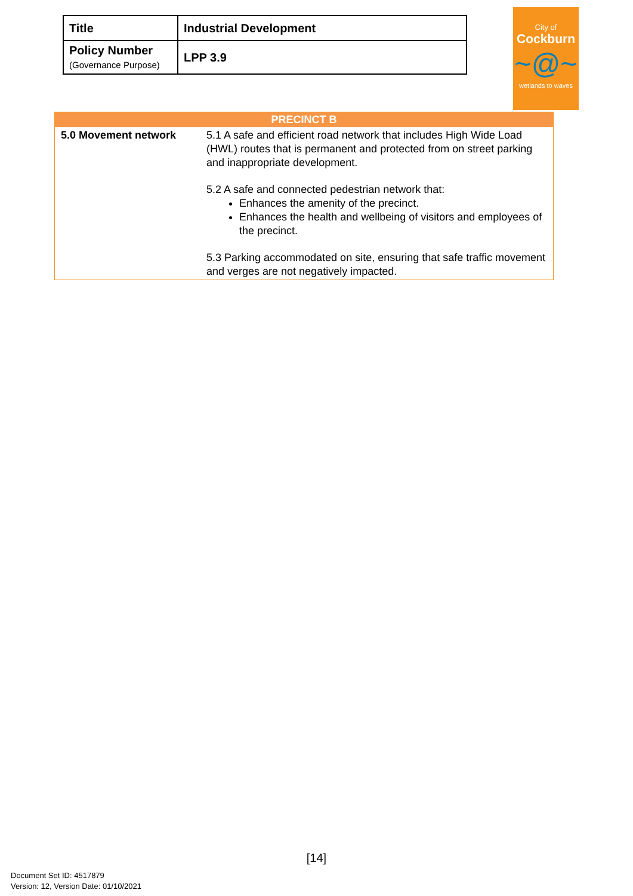| Title | Industrial Development |
| Policy Number (Governance Purpose) | LPP 3.9 |
City of
Cockburn
~@~
wetlands to waves
| PRECINCT B | |
| --- | --- |
| 5.0 Movement network | 5.1 A safe and efficient road network that includes High Wide Load (HWL) routes that is permanent and protected from on street parking and inappropriate development. 5.2 A safe and connected pedestrian network that: Enhances the amenity of the precinct. Enhances the health and wellbeing of visitors and employees of the precinct. 5.3 Parking accommodated on site, ensuring that safe traffic movement and verges are not negatively impacted. |
[14]
Document Set ID: 4517879
Version: 12, Version Date: 01/10/2021